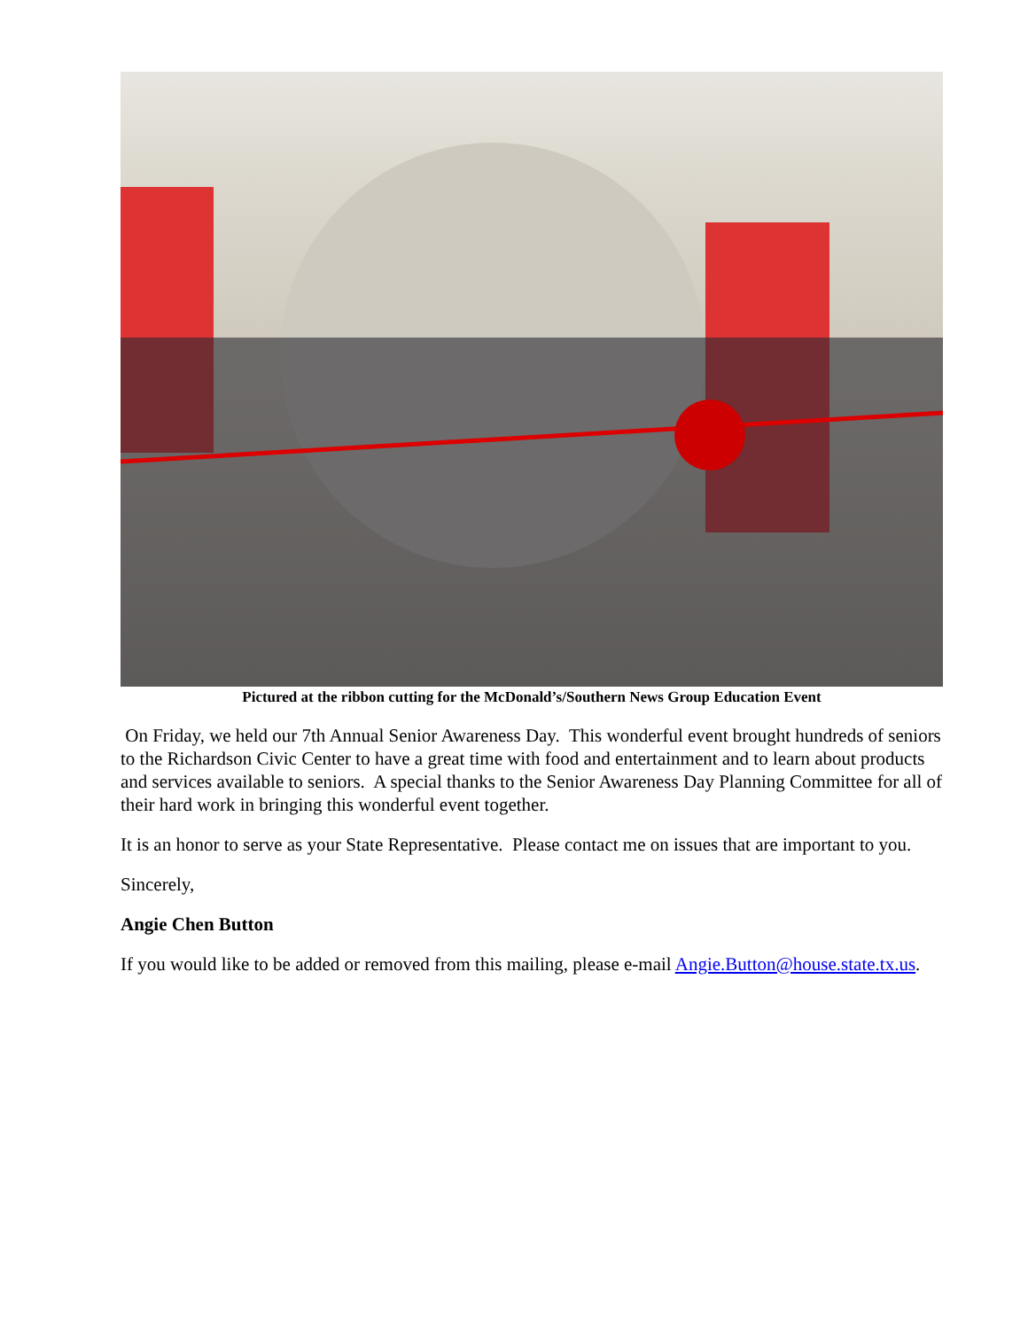Pictured at the ribbon cutting for the McDonald’s/Southern News Group Education Event
On Friday, we held our 7th Annual Senior Awareness Day. This wonderful event brought hundreds of seniors to the Richardson Civic Center to have a great time with food and entertainment and to learn about products and services available to seniors. A special thanks to the Senior Awareness Day Planning Committee for all of their hard work in bringing this wonderful event together.
It is an honor to serve as your State Representative. Please contact me on issues that are important to you.
Sincerely,
Angie Chen Button
If you would like to be added or removed from this mailing, please e-mail Angie.Button@house.state.tx.us.